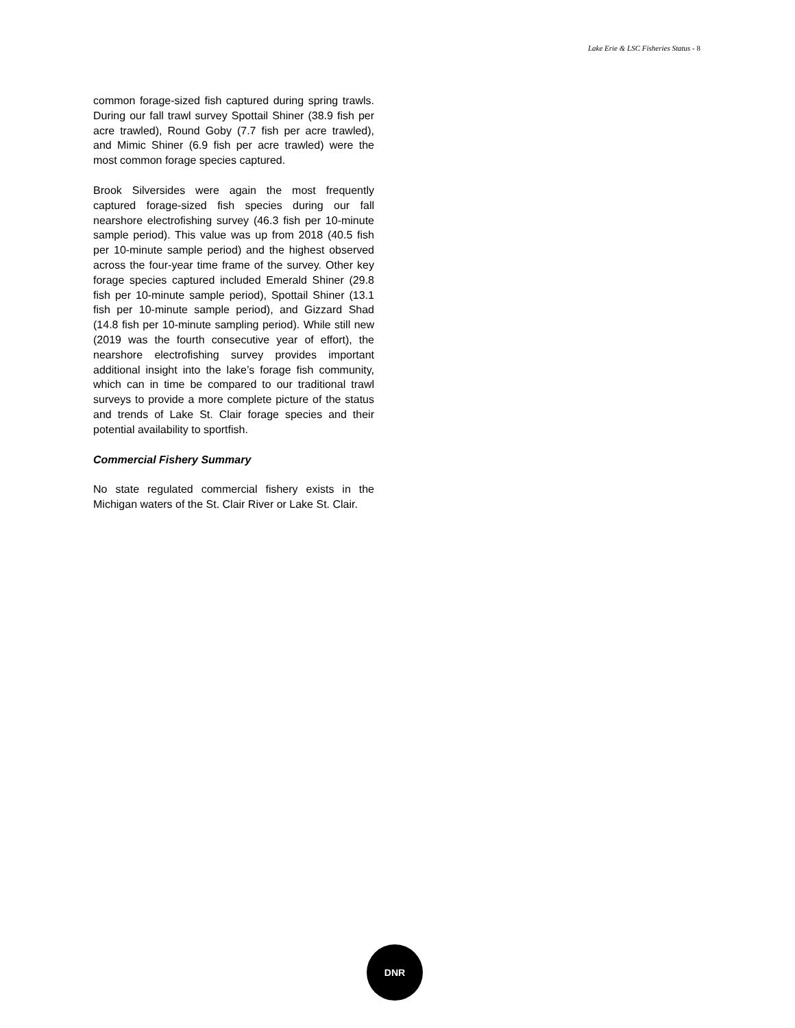Lake Erie & LSC Fisheries Status - 8
common forage-sized fish captured during spring trawls. During our fall trawl survey Spottail Shiner (38.9 fish per acre trawled), Round Goby (7.7 fish per acre trawled), and Mimic Shiner (6.9 fish per acre trawled) were the most common forage species captured.
Brook Silversides were again the most frequently captured forage-sized fish species during our fall nearshore electrofishing survey (46.3 fish per 10-minute sample period). This value was up from 2018 (40.5 fish per 10-minute sample period) and the highest observed across the four-year time frame of the survey. Other key forage species captured included Emerald Shiner (29.8 fish per 10-minute sample period), Spottail Shiner (13.1 fish per 10-minute sample period), and Gizzard Shad (14.8 fish per 10-minute sampling period). While still new (2019 was the fourth consecutive year of effort), the nearshore electrofishing survey provides important additional insight into the lake’s forage fish community, which can in time be compared to our traditional trawl surveys to provide a more complete picture of the status and trends of Lake St. Clair forage species and their potential availability to sportfish.
Commercial Fishery Summary
No state regulated commercial fishery exists in the Michigan waters of the St. Clair River or Lake St. Clair.
DNR